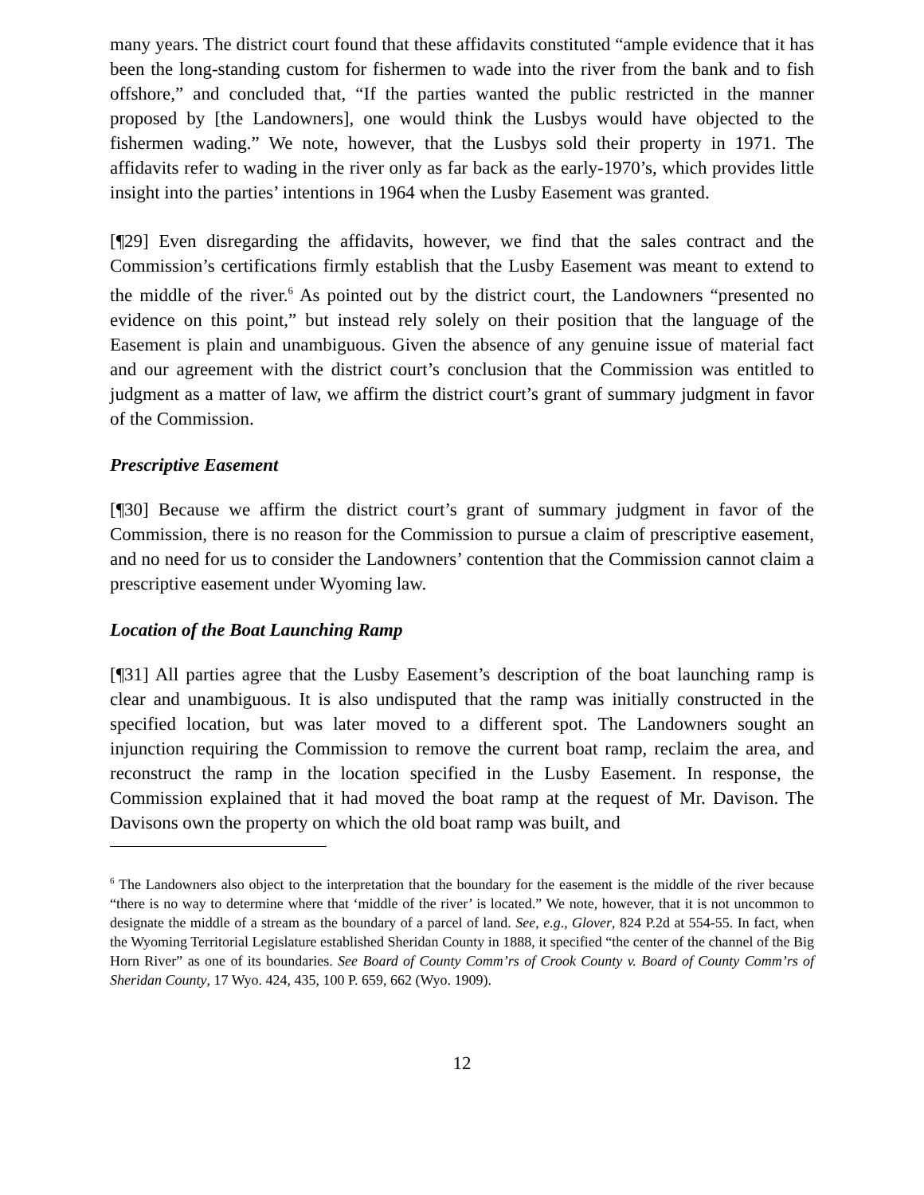many years. The district court found that these affidavits constituted “ample evidence that it has been the long-standing custom for fishermen to wade into the river from the bank and to fish offshore,” and concluded that, “If the parties wanted the public restricted in the manner proposed by [the Landowners], one would think the Lusbys would have objected to the fishermen wading.” We note, however, that the Lusbys sold their property in 1971. The affidavits refer to wading in the river only as far back as the early-1970’s, which provides little insight into the parties’ intentions in 1964 when the Lusby Easement was granted.
[¶29] Even disregarding the affidavits, however, we find that the sales contract and the Commission’s certifications firmly establish that the Lusby Easement was meant to extend to the middle of the river.<sup>6</sup> As pointed out by the district court, the Landowners “presented no evidence on this point,” but instead rely solely on their position that the language of the Easement is plain and unambiguous. Given the absence of any genuine issue of material fact and our agreement with the district court’s conclusion that the Commission was entitled to judgment as a matter of law, we affirm the district court’s grant of summary judgment in favor of the Commission.
Prescriptive Easement
[¶30] Because we affirm the district court’s grant of summary judgment in favor of the Commission, there is no reason for the Commission to pursue a claim of prescriptive easement, and no need for us to consider the Landowners’ contention that the Commission cannot claim a prescriptive easement under Wyoming law.
Location of the Boat Launching Ramp
[¶31] All parties agree that the Lusby Easement’s description of the boat launching ramp is clear and unambiguous. It is also undisputed that the ramp was initially constructed in the specified location, but was later moved to a different spot. The Landowners sought an injunction requiring the Commission to remove the current boat ramp, reclaim the area, and reconstruct the ramp in the location specified in the Lusby Easement. In response, the Commission explained that it had moved the boat ramp at the request of Mr. Davison. The Davisons own the property on which the old boat ramp was built, and
<sup>6</sup> The Landowners also object to the interpretation that the boundary for the easement is the middle of the river because “there is no way to determine where that ‘middle of the river’ is located.” We note, however, that it is not uncommon to designate the middle of a stream as the boundary of a parcel of land. See, e.g., Glover, 824 P.2d at 554-55. In fact, when the Wyoming Territorial Legislature established Sheridan County in 1888, it specified “the center of the channel of the Big Horn River” as one of its boundaries. See Board of County Comm’rs of Crook County v. Board of County Comm’rs of Sheridan County, 17 Wyo. 424, 435, 100 P. 659, 662 (Wyo. 1909).
12